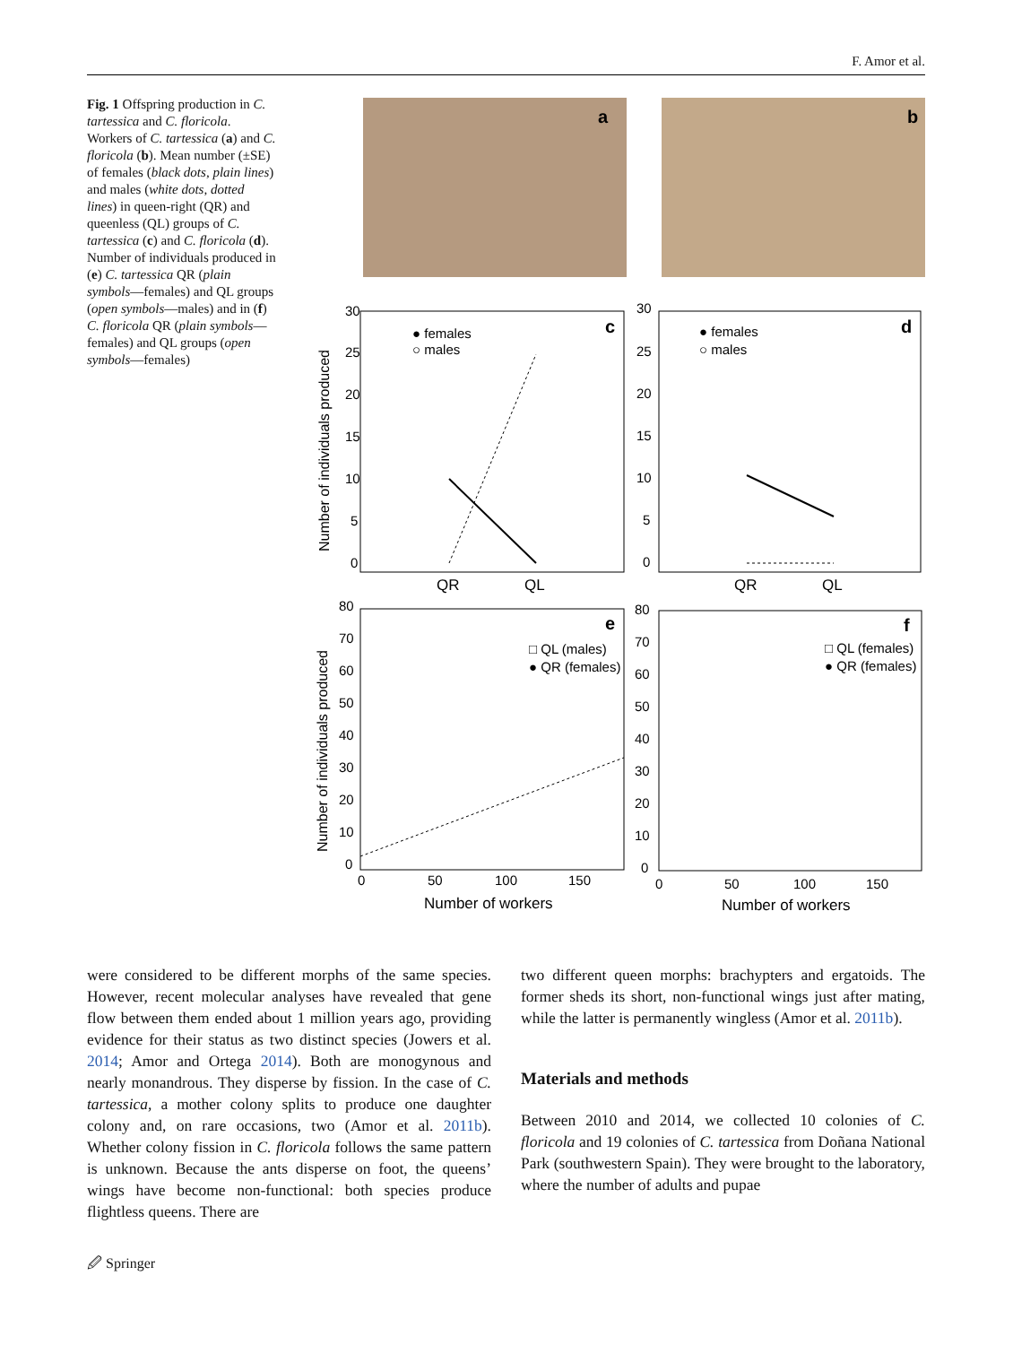F. Amor et al.
Fig. 1 Offspring production in C. tartessica and C. floricola. Workers of C. tartessica (a) and C. floricola (b). Mean number (±SE) of females (black dots, plain lines) and males (white dots, dotted lines) in queen-right (QR) and queenless (QL) groups of C. tartessica (c) and C. floricola (d). Number of individuals produced in (e) C. tartessica QR (plain symbols—females) and QL groups (open symbols—males) and in (f) C. floricola QR (plain symbols—females) and QL groups (open symbols—females)
a
b
c
● females
○ males
30
25
20
15
10
5
0
QR
QL
Number of individuals produced
d
● females
○ males
30
25
20
15
10
5
0
QR
QL
e
□ QL (males)
● QR (females)
80
70
60
50
40
30
20
10
0
0
50
100
150
Number of workers
Number of individuals produced
f
□ QL (females)
● QR (females)
80
70
60
50
40
30
20
10
0
0
50
100
150
Number of workers
were considered to be different morphs of the same species. However, recent molecular analyses have revealed that gene flow between them ended about 1 million years ago, providing evidence for their status as two distinct species (Jowers et al. 2014; Amor and Ortega 2014). Both are monogynous and nearly monandrous. They disperse by fission. In the case of C. tartessica, a mother colony splits to produce one daughter colony and, on rare occasions, two (Amor et al. 2011b). Whether colony fission in C. floricola follows the same pattern is unknown. Because the ants disperse on foot, the queens’ wings have become non-functional: both species produce flightless queens. There are
two different queen morphs: brachypters and ergatoids. The former sheds its short, non-functional wings just after mating, while the latter is permanently wingless (Amor et al. 2011b).
Materials and methods
Between 2010 and 2014, we collected 10 colonies of C. floricola and 19 colonies of C. tartessica from Doñana National Park (southwestern Spain). They were brought to the laboratory, where the number of adults and pupae
🖉 Springer